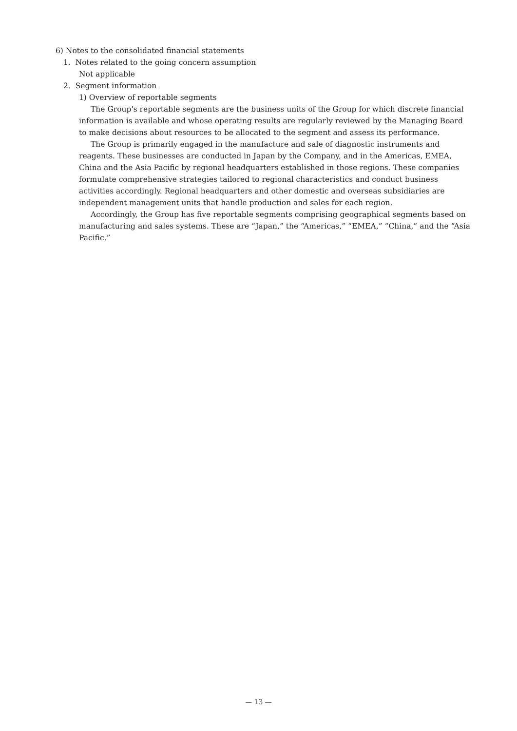6) Notes to the consolidated financial statements
1. Notes related to the going concern assumption
Not applicable
2. Segment information
1) Overview of reportable segments
The Group's reportable segments are the business units of the Group for which discrete financial information is available and whose operating results are regularly reviewed by the Managing Board to make decisions about resources to be allocated to the segment and assess its performance.
The Group is primarily engaged in the manufacture and sale of diagnostic instruments and reagents. These businesses are conducted in Japan by the Company, and in the Americas, EMEA, China and the Asia Pacific by regional headquarters established in those regions. These companies formulate comprehensive strategies tailored to regional characteristics and conduct business activities accordingly. Regional headquarters and other domestic and overseas subsidiaries are independent management units that handle production and sales for each region.
Accordingly, the Group has five reportable segments comprising geographical segments based on manufacturing and sales systems. These are “Japan,” the “Americas,” “EMEA,” “China,” and the “Asia Pacific.”
— 13 —